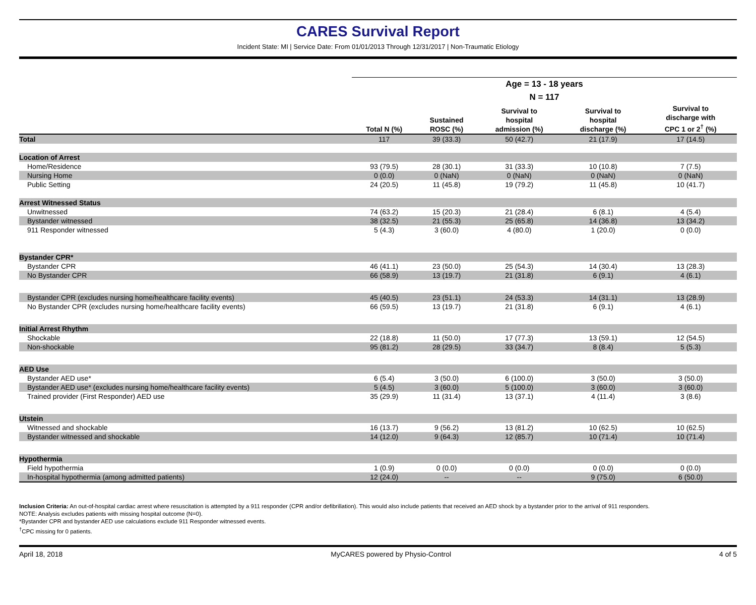CARES Survival Report
Incident State: MI | Service Date: From 01/01/2013 Through 12/31/2017 | Non-Traumatic Etiology
| | Age = 13 - 18 years | | | | |
| --- | --- | --- | --- | --- | --- |
| | N = 117 | | | | |
| | Total N (%) | Sustained ROSC (%) | Survival to hospital admission (%) | Survival to hospital discharge (%) | Survival to discharge with CPC 1 or 2<sup>†</sup> (%) |
| Total | 117 | 39 (33.3) | 50 (42.7) | 21 (17.9) | 17 (14.5) |
| Location of Arrest | | | | | |
| Home/Residence | 93 (79.5) | 28 (30.1) | 31 (33.3) | 10 (10.8) | 7 (7.5) |
| Nursing Home | 0 (0.0) | 0 (NaN) | 0 (NaN) | 0 (NaN) | 0 (NaN) |
| Public Setting | 24 (20.5) | 11 (45.8) | 19 (79.2) | 11 (45.8) | 10 (41.7) |
| Arrest Witnessed Status | | | | | |
| Unwitnessed | 74 (63.2) | 15 (20.3) | 21 (28.4) | 6 (8.1) | 4 (5.4) |
| Bystander witnessed | 38 (32.5) | 21 (55.3) | 25 (65.8) | 14 (36.8) | 13 (34.2) |
| 911 Responder witnessed | 5 (4.3) | 3 (60.0) | 4 (80.0) | 1 (20.0) | 0 (0.0) |
| Bystander CPR* | | | | | |
| Bystander CPR | 46 (41.1) | 23 (50.0) | 25 (54.3) | 14 (30.4) | 13 (28.3) |
| No Bystander CPR | 66 (58.9) | 13 (19.7) | 21 (31.8) | 6 (9.1) | 4 (6.1) |
| Bystander CPR (excludes nursing home/healthcare facility events) | 45 (40.5) | 23 (51.1) | 24 (53.3) | 14 (31.1) | 13 (28.9) |
| No Bystander CPR (excludes nursing home/healthcare facility events) | 66 (59.5) | 13 (19.7) | 21 (31.8) | 6 (9.1) | 4 (6.1) |
| Initial Arrest Rhythm | | | | | |
| Shockable | 22 (18.8) | 11 (50.0) | 17 (77.3) | 13 (59.1) | 12 (54.5) |
| Non-shockable | 95 (81.2) | 28 (29.5) | 33 (34.7) | 8 (8.4) | 5 (5.3) |
| AED Use | | | | | |
| Bystander AED use* | 6 (5.4) | 3 (50.0) | 6 (100.0) | 3 (50.0) | 3 (50.0) |
| Bystander AED use* (excludes nursing home/healthcare facility events) | 5 (4.5) | 3 (60.0) | 5 (100.0) | 3 (60.0) | 3 (60.0) |
| Trained provider (First Responder) AED use | 35 (29.9) | 11 (31.4) | 13 (37.1) | 4 (11.4) | 3 (8.6) |
| Utstein | | | | | |
| Witnessed and shockable | 16 (13.7) | 9 (56.2) | 13 (81.2) | 10 (62.5) | 10 (62.5) |
| Bystander witnessed and shockable | 14 (12.0) | 9 (64.3) | 12 (85.7) | 10 (71.4) | 10 (71.4) |
| Hypothermia | | | | | |
| Field hypothermia | 1 (0.9) | 0 (0.0) | 0 (0.0) | 0 (0.0) | 0 (0.0) |
| In-hospital hypothermia (among admitted patients) | 12 (24.0) | -- | -- | 9 (75.0) | 6 (50.0) |
Inclusion Criteria: An out-of-hospital cardiac arrest where resuscitation is attempted by a 911 responder (CPR and/or defibrillation). This would also include patients that received an AED shock by a bystander prior to the arrival of 911 responders.
NOTE: Analysis excludes patients with missing hospital outcome (N=0).
*Bystander CPR and bystander AED use calculations exclude 911 Responder witnessed events.
<sup>†</sup> CPC missing for 0 patients.
April 18, 2018 MyCARES powered by Physio-Control 4 of 5